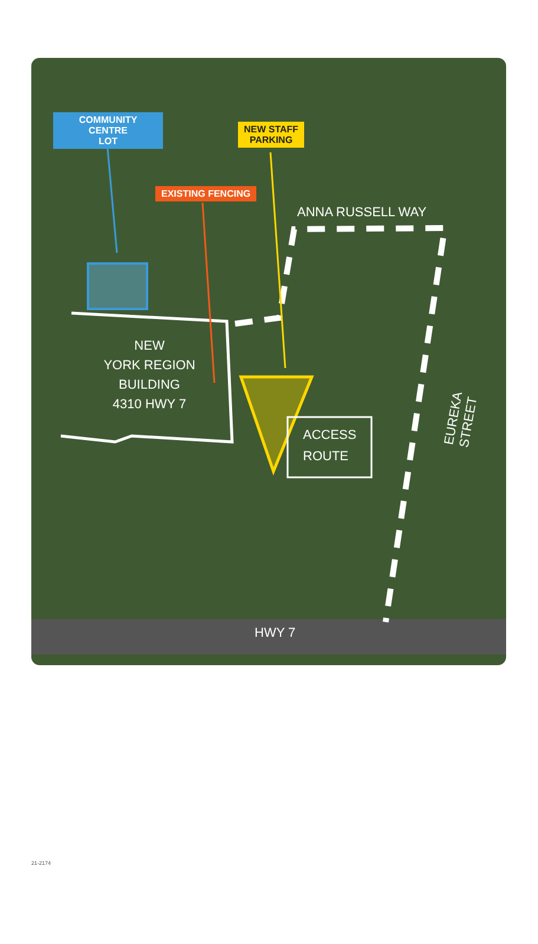COMMUNITY CENTRE
LOT
NEW STAFF
PARKING
EXISTING FENCING
ANNA RUSSELL WAY
NEW
YORK REGION
BUILDING
4310 HWY 7
ACCESS
ROUTE
EUREKA STREET
HWY 7
21-2174